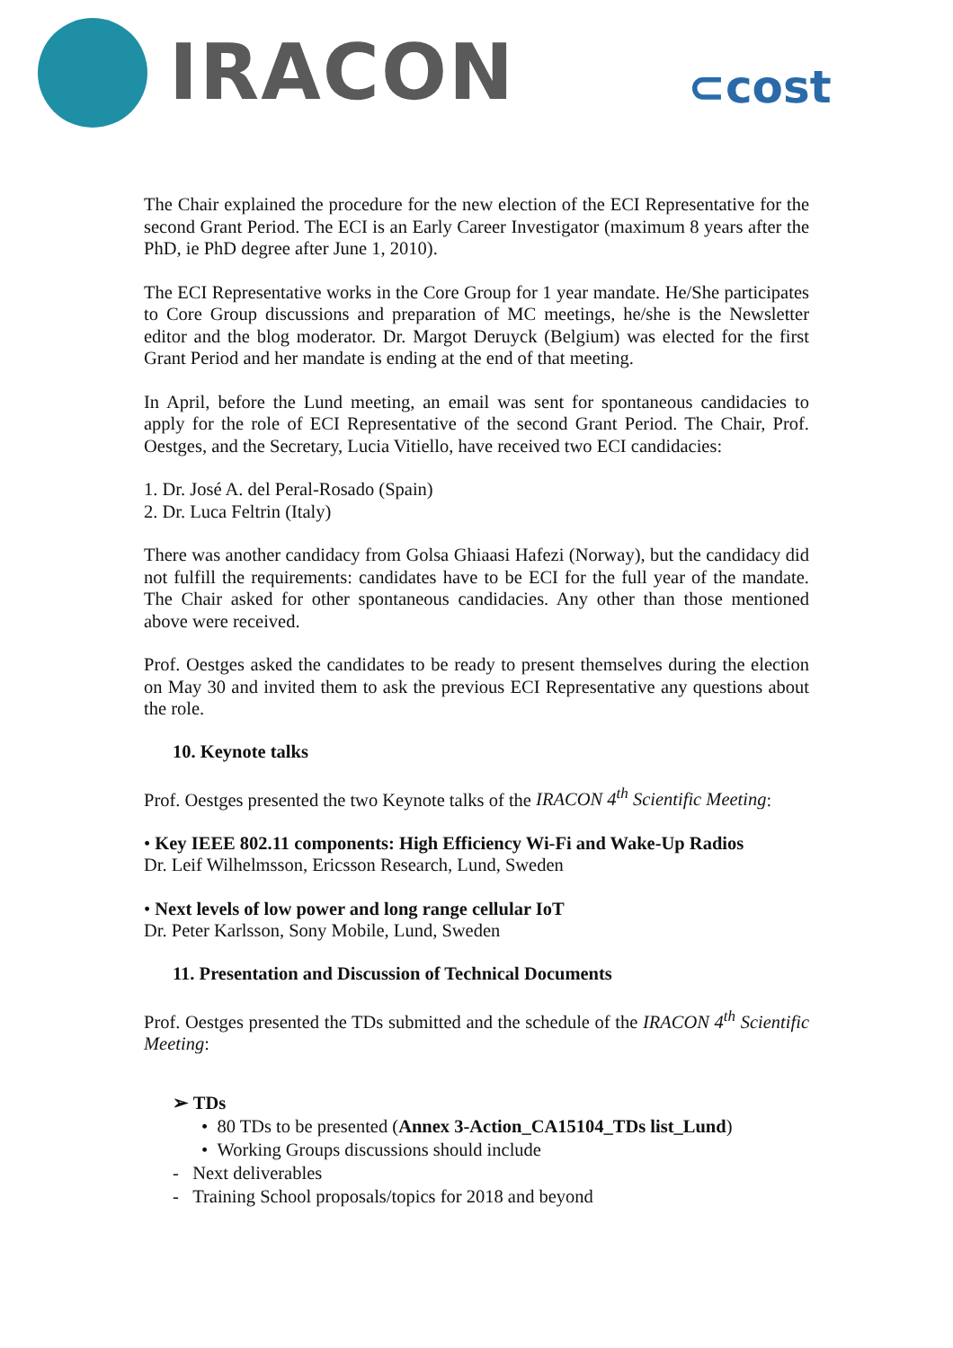IRACON ⊂cost
The Chair explained the procedure for the new election of the ECI Representative for the second Grant Period. The ECI is an Early Career Investigator (maximum 8 years after the PhD, ie PhD degree after June 1, 2010).
The ECI Representative works in the Core Group for 1 year mandate. He/She participates to Core Group discussions and preparation of MC meetings, he/she is the Newsletter editor and the blog moderator. Dr. Margot Deruyck (Belgium) was elected for the first Grant Period and her mandate is ending at the end of that meeting.
In April, before the Lund meeting, an email was sent for spontaneous candidacies to apply for the role of ECI Representative of the second Grant Period. The Chair, Prof. Oestges, and the Secretary, Lucia Vitiello, have received two ECI candidacies:
1. Dr. José A. del Peral-Rosado (Spain)
2. Dr. Luca Feltrin (Italy)
There was another candidacy from Golsa Ghiaasi Hafezi (Norway), but the candidacy did not fulfill the requirements: candidates have to be ECI for the full year of the mandate. The Chair asked for other spontaneous candidacies. Any other than those mentioned above were received.
Prof. Oestges asked the candidates to be ready to present themselves during the election on May 30 and invited them to ask the previous ECI Representative any questions about the role.
10. Keynote talks
Prof. Oestges presented the two Keynote talks of the IRACON 4<sup>th</sup> Scientific Meeting:
• Key IEEE 802.11 components: High Efficiency Wi-Fi and Wake-Up Radios
Dr. Leif Wilhelmsson, Ericsson Research, Lund, Sweden
• Next levels of low power and long range cellular IoT
Dr. Peter Karlsson, Sony Mobile, Lund, Sweden
11. Presentation and Discussion of Technical Documents
Prof. Oestges presented the TDs submitted and the schedule of the IRACON 4<sup>th</sup> Scientific Meeting:
➢ TDs
• 80 TDs to be presented (Annex 3-Action_CA15104_TDs list_Lund)
• Working Groups discussions should include
- Next deliverables
- Training School proposals/topics for 2018 and beyond